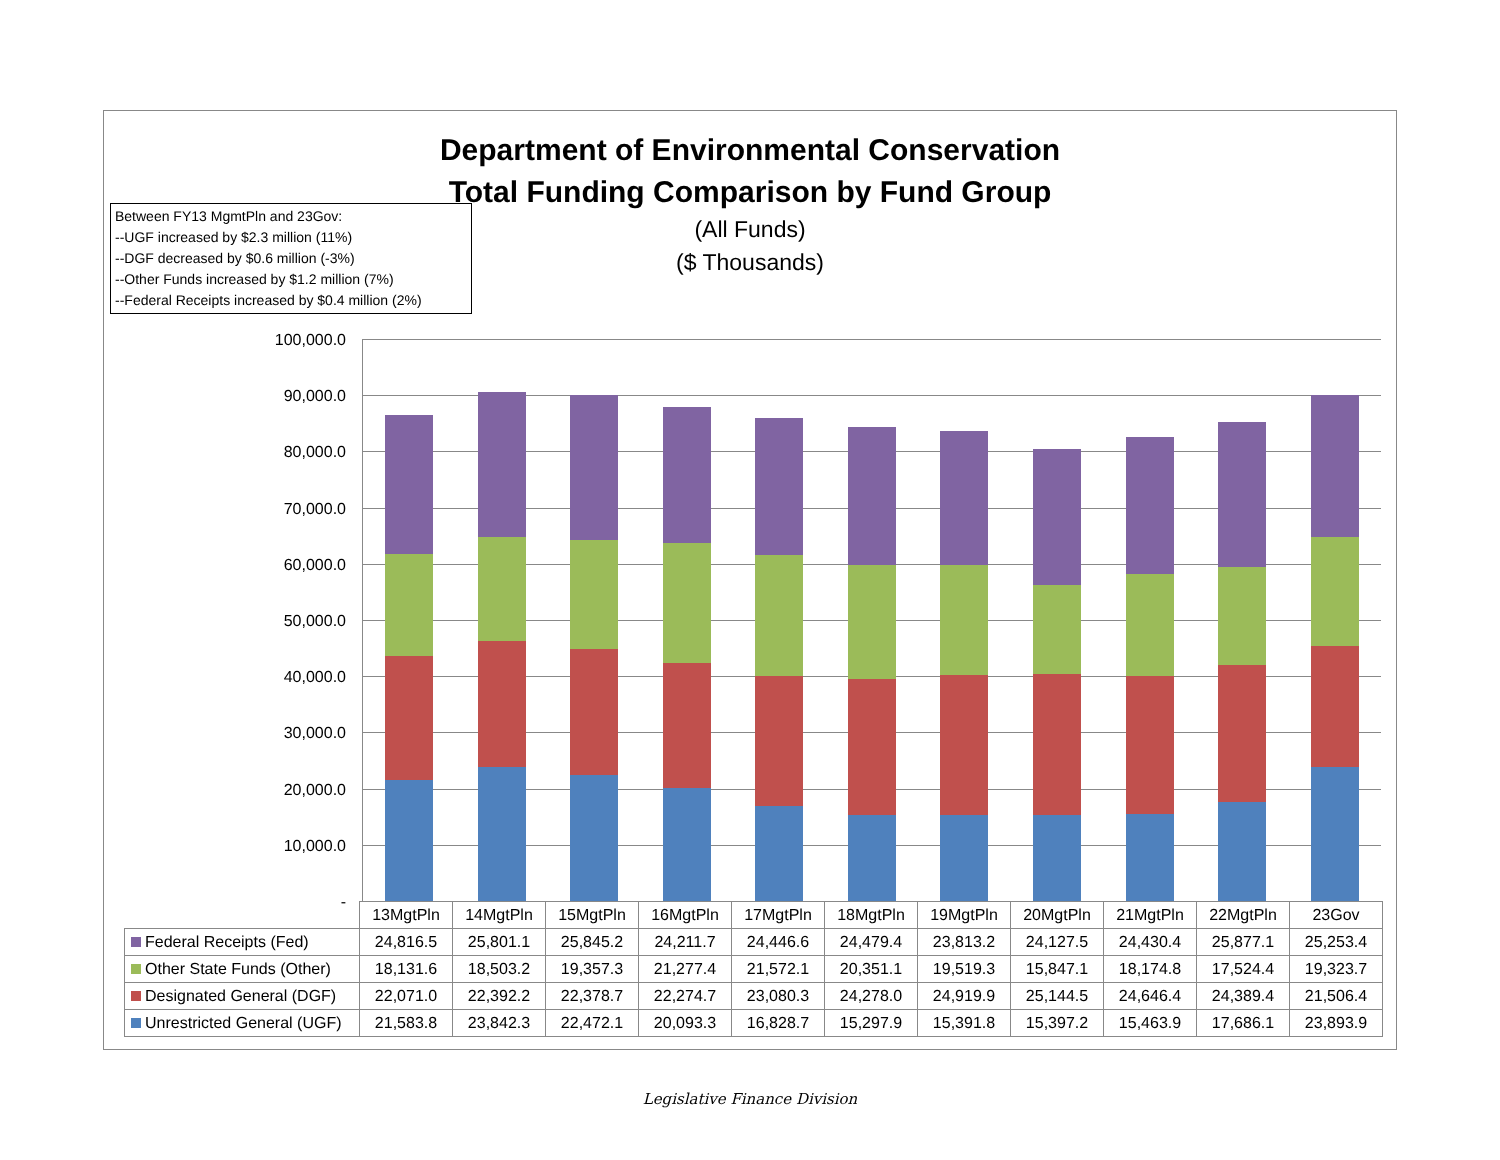Department of Environmental Conservation
Total Funding Comparison by Fund Group
(All Funds)
($ Thousands)
Between FY13 MgmtPln and 23Gov:
--UGF increased by $2.3 million (11%)
--DGF decreased by $0.6 million (-3%)
--Other Funds increased by $1.2 million (7%)
--Federal Receipts increased by $0.4 million (2%)
100,000.0
90,000.0
80,000.0
70,000.0
60,000.0
50,000.0
40,000.0
30,000.0
20,000.0
10,000.0
-
| | 13MgtPln | 14MgtPln | 15MgtPln | 16MgtPln | 17MgtPln | 18MgtPln | 19MgtPln | 20MgtPln | 21MgtPln | 22MgtPln | 23Gov |
| Federal Receipts (Fed) | 24,816.5 | 25,801.1 | 25,845.2 | 24,211.7 | 24,446.6 | 24,479.4 | 23,813.2 | 24,127.5 | 24,430.4 | 25,877.1 | 25,253.4 |
| Other State Funds (Other) | 18,131.6 | 18,503.2 | 19,357.3 | 21,277.4 | 21,572.1 | 20,351.1 | 19,519.3 | 15,847.1 | 18,174.8 | 17,524.4 | 19,323.7 |
| Designated General (DGF) | 22,071.0 | 22,392.2 | 22,378.7 | 22,274.7 | 23,080.3 | 24,278.0 | 24,919.9 | 25,144.5 | 24,646.4 | 24,389.4 | 21,506.4 |
| Unrestricted General (UGF) | 21,583.8 | 23,842.3 | 22,472.1 | 20,093.3 | 16,828.7 | 15,297.9 | 15,391.8 | 15,397.2 | 15,463.9 | 17,686.1 | 23,893.9 |
Legislative Finance Division